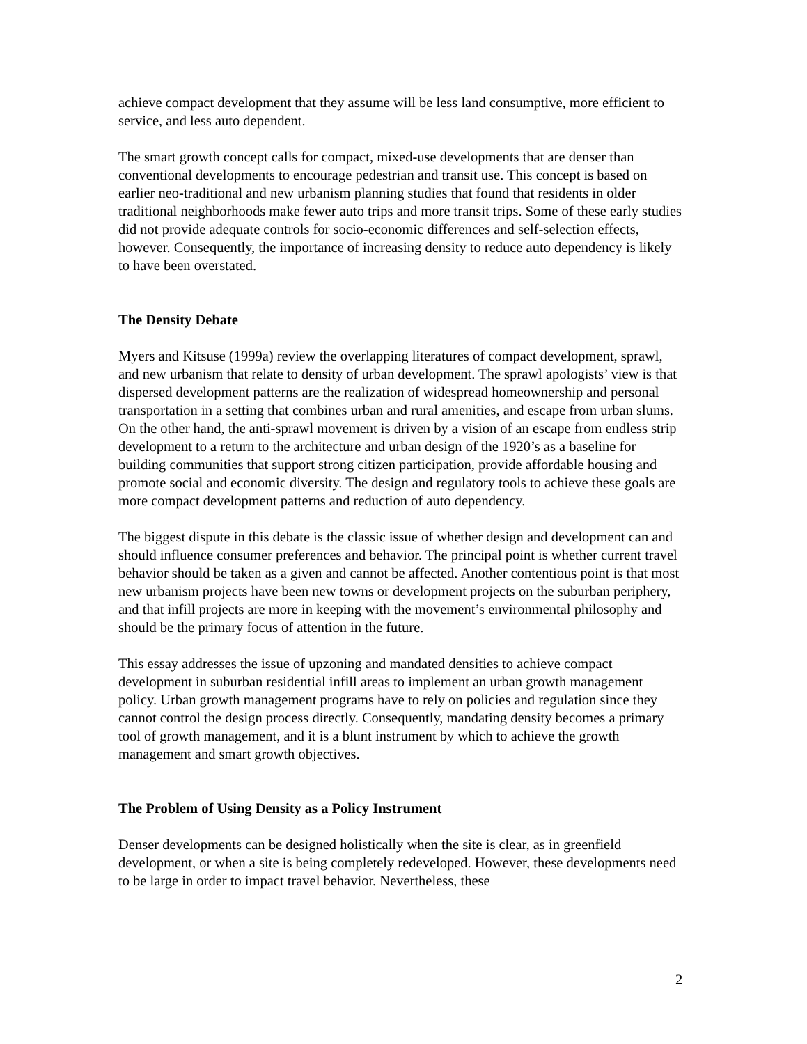achieve compact development that they assume will be less land consumptive, more efficient to service, and less auto dependent.
The smart growth concept calls for compact, mixed-use developments that are denser than conventional developments to encourage pedestrian and transit use. This concept is based on earlier neo-traditional and new urbanism planning studies that found that residents in older traditional neighborhoods make fewer auto trips and more transit trips. Some of these early studies did not provide adequate controls for socio-economic differences and self-selection effects, however. Consequently, the importance of increasing density to reduce auto dependency is likely to have been overstated.
The Density Debate
Myers and Kitsuse (1999a) review the overlapping literatures of compact development, sprawl, and new urbanism that relate to density of urban development. The sprawl apologists’ view is that dispersed development patterns are the realization of widespread homeownership and personal transportation in a setting that combines urban and rural amenities, and escape from urban slums. On the other hand, the anti-sprawl movement is driven by a vision of an escape from endless strip development to a return to the architecture and urban design of the 1920’s as a baseline for building communities that support strong citizen participation, provide affordable housing and promote social and economic diversity. The design and regulatory tools to achieve these goals are more compact development patterns and reduction of auto dependency.
The biggest dispute in this debate is the classic issue of whether design and development can and should influence consumer preferences and behavior. The principal point is whether current travel behavior should be taken as a given and cannot be affected. Another contentious point is that most new urbanism projects have been new towns or development projects on the suburban periphery, and that infill projects are more in keeping with the movement’s environmental philosophy and should be the primary focus of attention in the future.
This essay addresses the issue of upzoning and mandated densities to achieve compact development in suburban residential infill areas to implement an urban growth management policy. Urban growth management programs have to rely on policies and regulation since they cannot control the design process directly. Consequently, mandating density becomes a primary tool of growth management, and it is a blunt instrument by which to achieve the growth management and smart growth objectives.
The Problem of Using Density as a Policy Instrument
Denser developments can be designed holistically when the site is clear, as in greenfield development, or when a site is being completely redeveloped. However, these developments need to be large in order to impact travel behavior. Nevertheless, these
2